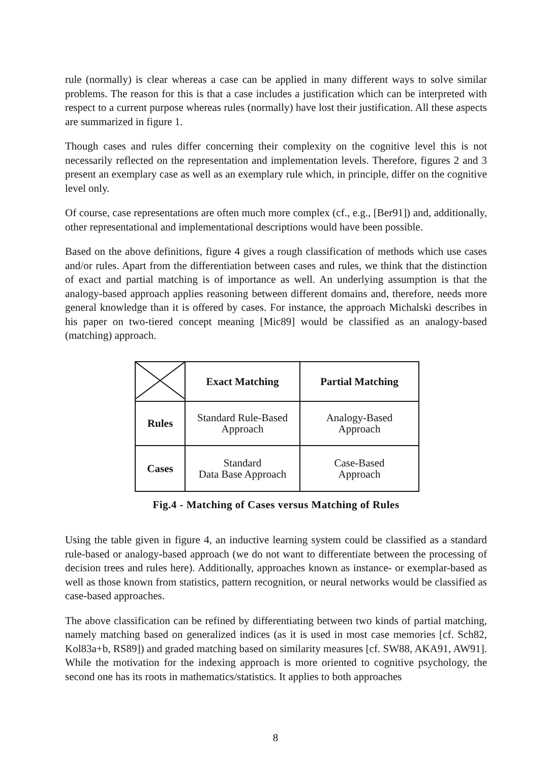rule (normally) is clear whereas a case can be applied in many different ways to solve similar problems. The reason for this is that a case includes a justification which can be interpreted with respect to a current purpose whereas rules (normally) have lost their justification. All these aspects are summarized in figure 1.
Though cases and rules differ concerning their complexity on the cognitive level this is not necessarily reflected on the representation and implementation levels. Therefore, figures 2 and 3 present an exemplary case as well as an exemplary rule which, in principle, differ on the cognitive level only.
Of course, case representations are often much more complex (cf., e.g., [Ber91]) and, additionally, other representational and implementational descriptions would have been possible.
Based on the above definitions, figure 4 gives a rough classification of methods which use cases and/or rules. Apart from the differentiation between cases and rules, we think that the distinction of exact and partial matching is of importance as well. An underlying assumption is that the analogy-based approach applies reasoning between different domains and, therefore, needs more general knowledge than it is offered by cases. For instance, the approach Michalski describes in his paper on two-tiered concept meaning [Mic89] would be classified as an analogy-based (matching) approach.
| | Exact Matching | Partial Matching |
| --- | --- | --- |
| Rules | Standard Rule-Based Approach | Analogy-Based Approach |
| Cases | Standard Data Base Approach | Case-Based Approach |
Fig.4 - Matching of Cases versus Matching of Rules
Using the table given in figure 4, an inductive learning system could be classified as a standard rule-based or analogy-based approach (we do not want to differentiate between the processing of decision trees and rules here). Additionally, approaches known as instance- or exemplar-based as well as those known from statistics, pattern recognition, or neural networks would be classified as case-based approaches.
The above classification can be refined by differentiating between two kinds of partial matching, namely matching based on generalized indices (as it is used in most case memories [cf. Sch82, Kol83a+b, RS89]) and graded matching based on similarity measures [cf. SW88, AKA91, AW91]. While the motivation for the indexing approach is more oriented to cognitive psychology, the second one has its roots in mathematics/statistics. It applies to both approaches
8